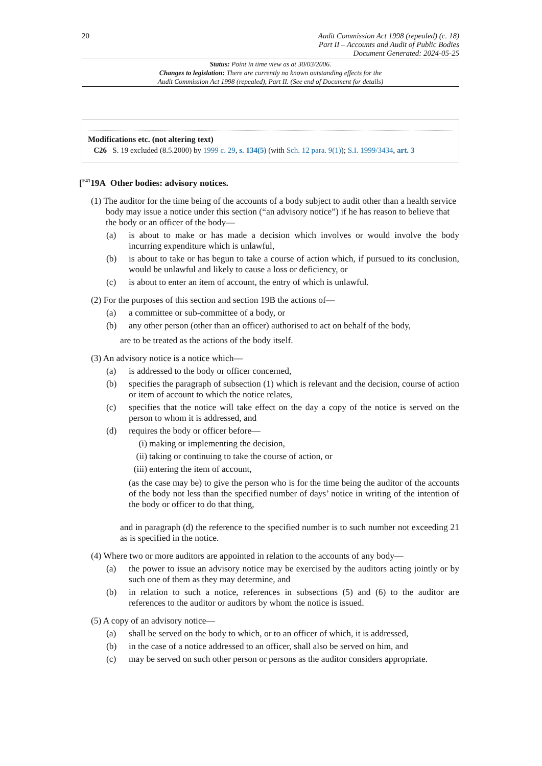20
Audit Commission Act 1998 (repealed) (c. 18)
Part II – Accounts and Audit of Public Bodies
Document Generated: 2024-05-25
Status: Point in time view as at 30/03/2006.
Changes to legislation: There are currently no known outstanding effects for the
Audit Commission Act 1998 (repealed), Part II. (See end of Document for details)
Modifications etc. (not altering text)
C26 S. 19 excluded (8.5.2000) by 1999 c. 29, s. 134(5) (with Sch. 12 para. 9(1)); S.I. 1999/3434, art. 3
[<sup>F41</sup>19A Other bodies: advisory notices.
(1) The auditor for the time being of the accounts of a body subject to audit other than a health service body may issue a notice under this section (“an advisory notice”) if he has reason to believe that the body or an officer of the body—
(a) is about to make or has made a decision which involves or would involve the body incurring expenditure which is unlawful,
(b) is about to take or has begun to take a course of action which, if pursued to its conclusion, would be unlawful and likely to cause a loss or deficiency, or
(c) is about to enter an item of account, the entry of which is unlawful.
(2) For the purposes of this section and section 19B the actions of—
(a) a committee or sub-committee of a body, or
(b) any other person (other than an officer) authorised to act on behalf of the body,
are to be treated as the actions of the body itself.
(3) An advisory notice is a notice which—
(a) is addressed to the body or officer concerned,
(b) specifies the paragraph of subsection (1) which is relevant and the decision, course of action or item of account to which the notice relates,
(c) specifies that the notice will take effect on the day a copy of the notice is served on the person to whom it is addressed, and
(d) requires the body or officer before—
(i) making or implementing the decision,
(ii) taking or continuing to take the course of action, or
(iii) entering the item of account,
(as the case may be) to give the person who is for the time being the auditor of the accounts of the body not less than the specified number of days’ notice in writing of the intention of the body or officer to do that thing,
and in paragraph (d) the reference to the specified number is to such number not exceeding 21 as is specified in the notice.
(4) Where two or more auditors are appointed in relation to the accounts of any body—
(a) the power to issue an advisory notice may be exercised by the auditors acting jointly or by such one of them as they may determine, and
(b) in relation to such a notice, references in subsections (5) and (6) to the auditor are references to the auditor or auditors by whom the notice is issued.
(5) A copy of an advisory notice—
(a) shall be served on the body to which, or to an officer of which, it is addressed,
(b) in the case of a notice addressed to an officer, shall also be served on him, and
(c) may be served on such other person or persons as the auditor considers appropriate.